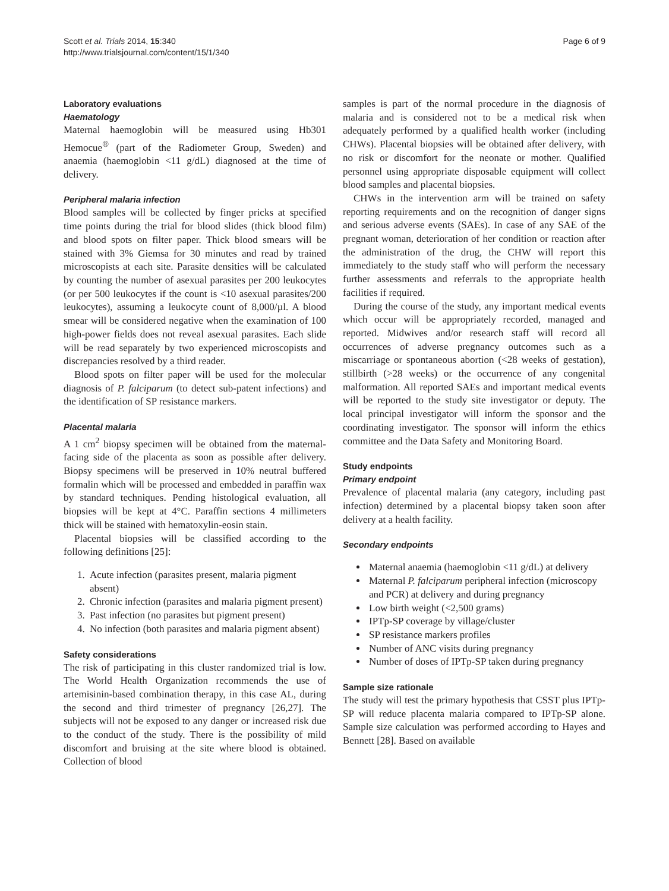Scott et al. Trials 2014, 15:340
http://www.trialsjournal.com/content/15/1/340
Page 6 of 9
Laboratory evaluations
Haematology
Maternal haemoglobin will be measured using Hb301 Hemocue<sup>®</sup> (part of the Radiometer Group, Sweden) and anaemia (haemoglobin <11 g/dL) diagnosed at the time of delivery.
Peripheral malaria infection
Blood samples will be collected by finger pricks at specified time points during the trial for blood slides (thick blood film) and blood spots on filter paper. Thick blood smears will be stained with 3% Giemsa for 30 minutes and read by trained microscopists at each site. Parasite densities will be calculated by counting the number of asexual parasites per 200 leukocytes (or per 500 leukocytes if the count is <10 asexual parasites/200 leukocytes), assuming a leukocyte count of 8,000/µl. A blood smear will be considered negative when the examination of 100 high-power fields does not reveal asexual parasites. Each slide will be read separately by two experienced microscopists and discrepancies resolved by a third reader.
Blood spots on filter paper will be used for the molecular diagnosis of P. falciparum (to detect sub-patent infections) and the identification of SP resistance markers.
Placental malaria
A 1 cm<sup>2</sup> biopsy specimen will be obtained from the maternal-facing side of the placenta as soon as possible after delivery. Biopsy specimens will be preserved in 10% neutral buffered formalin which will be processed and embedded in paraffin wax by standard techniques. Pending histological evaluation, all biopsies will be kept at 4°C. Paraffin sections 4 millimeters thick will be stained with hematoxylin-eosin stain.
Placental biopsies will be classified according to the following definitions [25]:
1. Acute infection (parasites present, malaria pigment absent)
2. Chronic infection (parasites and malaria pigment present)
3. Past infection (no parasites but pigment present)
4. No infection (both parasites and malaria pigment absent)
Safety considerations
The risk of participating in this cluster randomized trial is low. The World Health Organization recommends the use of artemisinin-based combination therapy, in this case AL, during the second and third trimester of pregnancy [26,27]. The subjects will not be exposed to any danger or increased risk due to the conduct of the study. There is the possibility of mild discomfort and bruising at the site where blood is obtained. Collection of blood
samples is part of the normal procedure in the diagnosis of malaria and is considered not to be a medical risk when adequately performed by a qualified health worker (including CHWs). Placental biopsies will be obtained after delivery, with no risk or discomfort for the neonate or mother. Qualified personnel using appropriate disposable equipment will collect blood samples and placental biopsies.
CHWs in the intervention arm will be trained on safety reporting requirements and on the recognition of danger signs and serious adverse events (SAEs). In case of any SAE of the pregnant woman, deterioration of her condition or reaction after the administration of the drug, the CHW will report this immediately to the study staff who will perform the necessary further assessments and referrals to the appropriate health facilities if required.
During the course of the study, any important medical events which occur will be appropriately recorded, managed and reported. Midwives and/or research staff will record all occurrences of adverse pregnancy outcomes such as a miscarriage or spontaneous abortion (<28 weeks of gestation), stillbirth (>28 weeks) or the occurrence of any congenital malformation. All reported SAEs and important medical events will be reported to the study site investigator or deputy. The local principal investigator will inform the sponsor and the coordinating investigator. The sponsor will inform the ethics committee and the Data Safety and Monitoring Board.
Study endpoints
Primary endpoint
Prevalence of placental malaria (any category, including past infection) determined by a placental biopsy taken soon after delivery at a health facility.
Secondary endpoints
Maternal anaemia (haemoglobin <11 g/dL) at delivery
Maternal P. falciparum peripheral infection (microscopy and PCR) at delivery and during pregnancy
Low birth weight (<2,500 grams)
IPTp-SP coverage by village/cluster
SP resistance markers profiles
Number of ANC visits during pregnancy
Number of doses of IPTp-SP taken during pregnancy
Sample size rationale
The study will test the primary hypothesis that CSST plus IPTp-SP will reduce placenta malaria compared to IPTp-SP alone. Sample size calculation was performed according to Hayes and Bennett [28]. Based on available